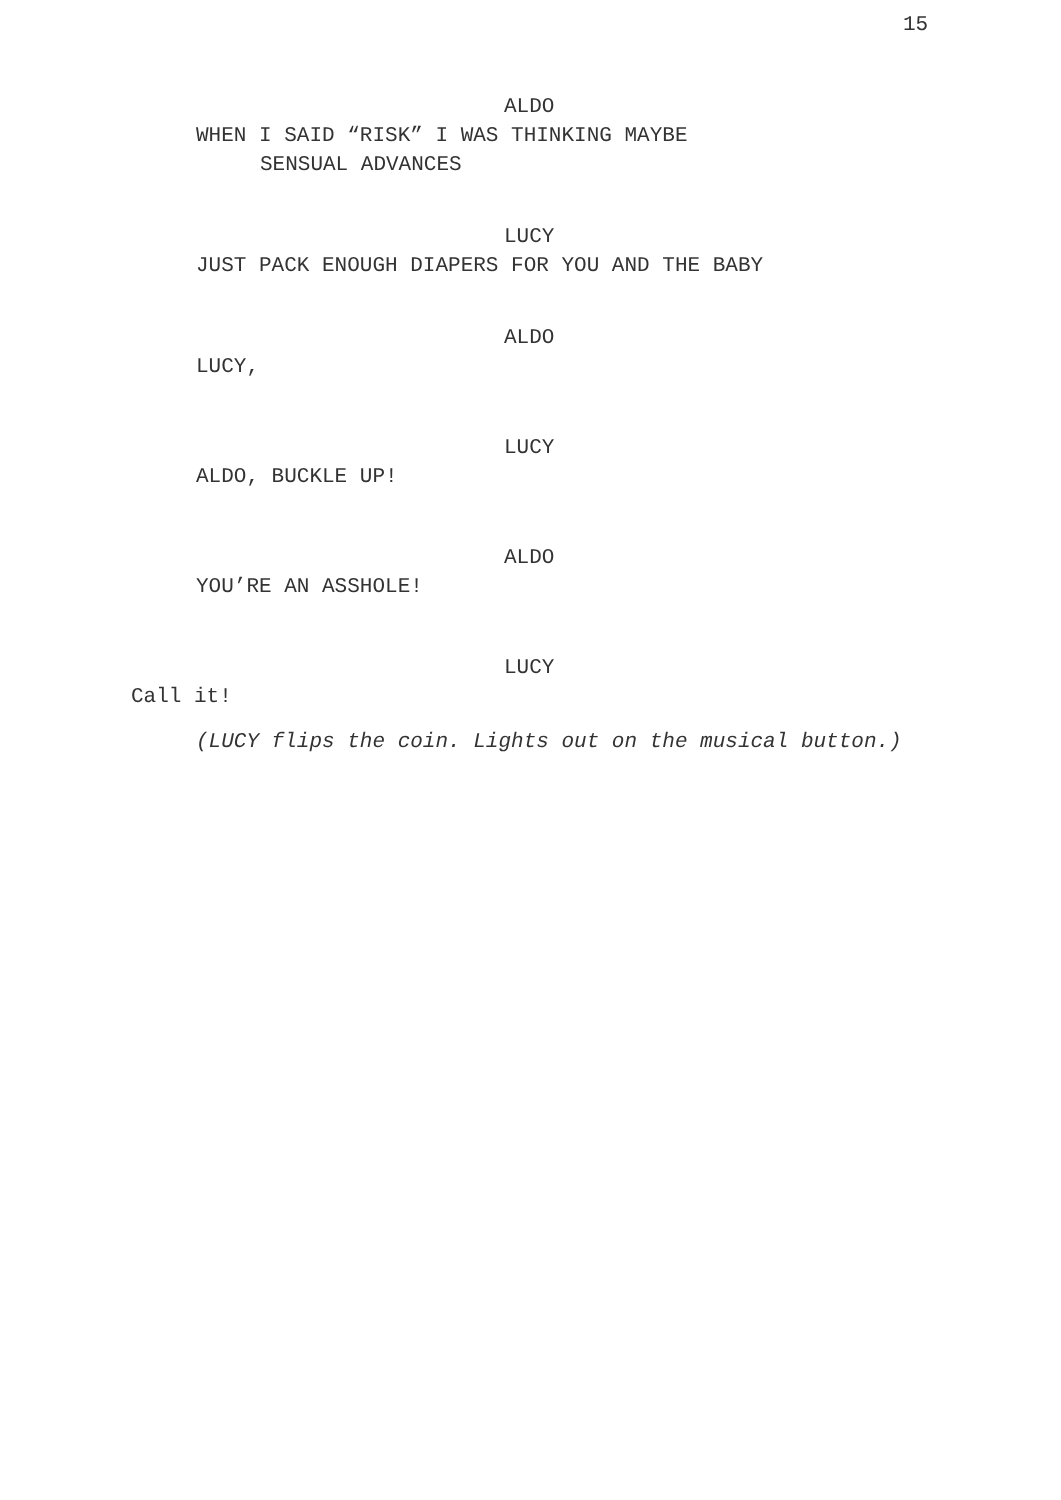15
ALDO
WHEN I SAID “RISK” I WAS THINKING MAYBE
SENSUAL ADVANCES
LUCY
JUST PACK ENOUGH DIAPERS FOR YOU AND THE BABY
ALDO
LUCY,
LUCY
ALDO, BUCKLE UP!
ALDO
YOU’RE AN ASSHOLE!
LUCY
Call it!
(LUCY flips the coin. Lights out on the musical button.)